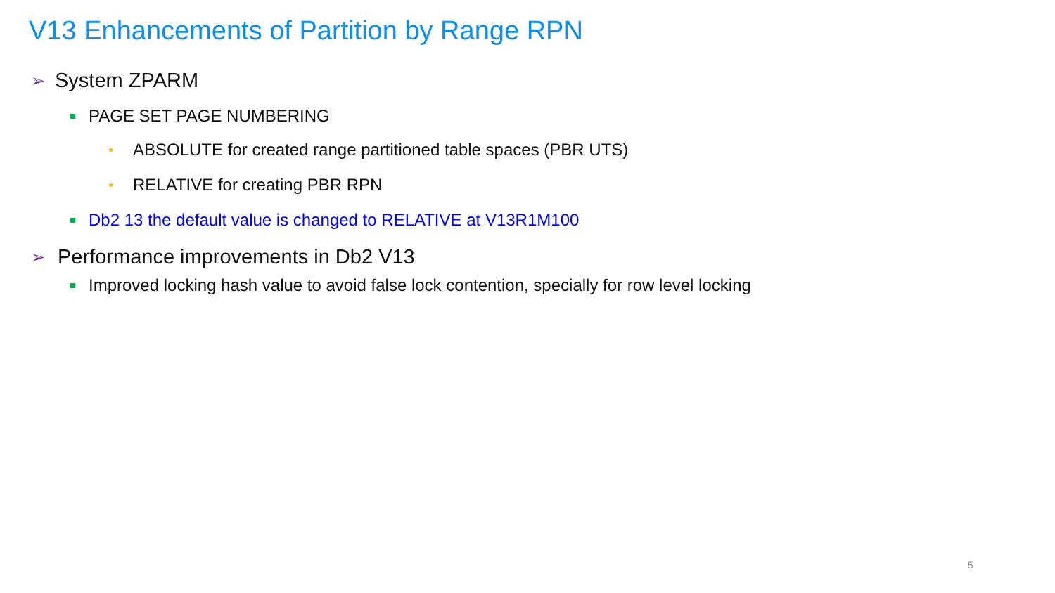V13 Enhancements of Partition by Range RPN
➢ System ZPARM
PAGE SET PAGE NUMBERING
• ABSOLUTE for created range partitioned table spaces (PBR UTS)
• RELATIVE for creating PBR RPN
Db2 13 the default value is changed to RELATIVE at V13R1M100
➢ Performance improvements in Db2 V13
Improved locking hash value to avoid false lock contention, specially for row level locking
5